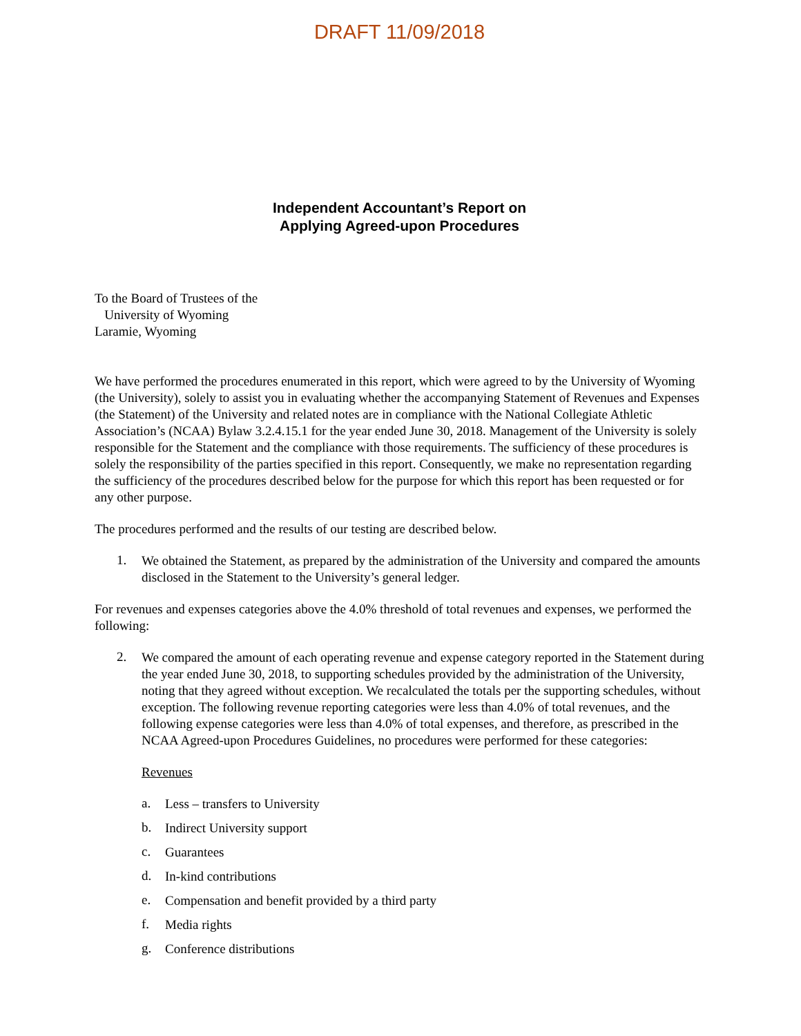DRAFT 11/09/2018
Independent Accountant’s Report on
Applying Agreed-upon Procedures
To the Board of Trustees of the
University of Wyoming
Laramie, Wyoming
We have performed the procedures enumerated in this report, which were agreed to by the University of Wyoming (the University), solely to assist you in evaluating whether the accompanying Statement of Revenues and Expenses (the Statement) of the University and related notes are in compliance with the National Collegiate Athletic Association’s (NCAA) Bylaw 3.2.4.15.1 for the year ended June 30, 2018. Management of the University is solely responsible for the Statement and the compliance with those requirements. The sufficiency of these procedures is solely the responsibility of the parties specified in this report. Consequently, we make no representation regarding the sufficiency of the procedures described below for the purpose for which this report has been requested or for any other purpose.
The procedures performed and the results of our testing are described below.
1.
We obtained the Statement, as prepared by the administration of the University and compared the amounts disclosed in the Statement to the University’s general ledger.
For revenues and expenses categories above the 4.0% threshold of total revenues and expenses, we performed the following:
2.
We compared the amount of each operating revenue and expense category reported in the Statement during the year ended June 30, 2018, to supporting schedules provided by the administration of the University, noting that they agreed without exception. We recalculated the totals per the supporting schedules, without exception. The following revenue reporting categories were less than 4.0% of total revenues, and the following expense categories were less than 4.0% of total expenses, and therefore, as prescribed in the NCAA Agreed-upon Procedures Guidelines, no procedures were performed for these categories:
Revenues
a.
Less – transfers to University
b.
Indirect University support
c.
Guarantees
d.
In-kind contributions
e.
Compensation and benefit provided by a third party
f.
Media rights
g.
Conference distributions